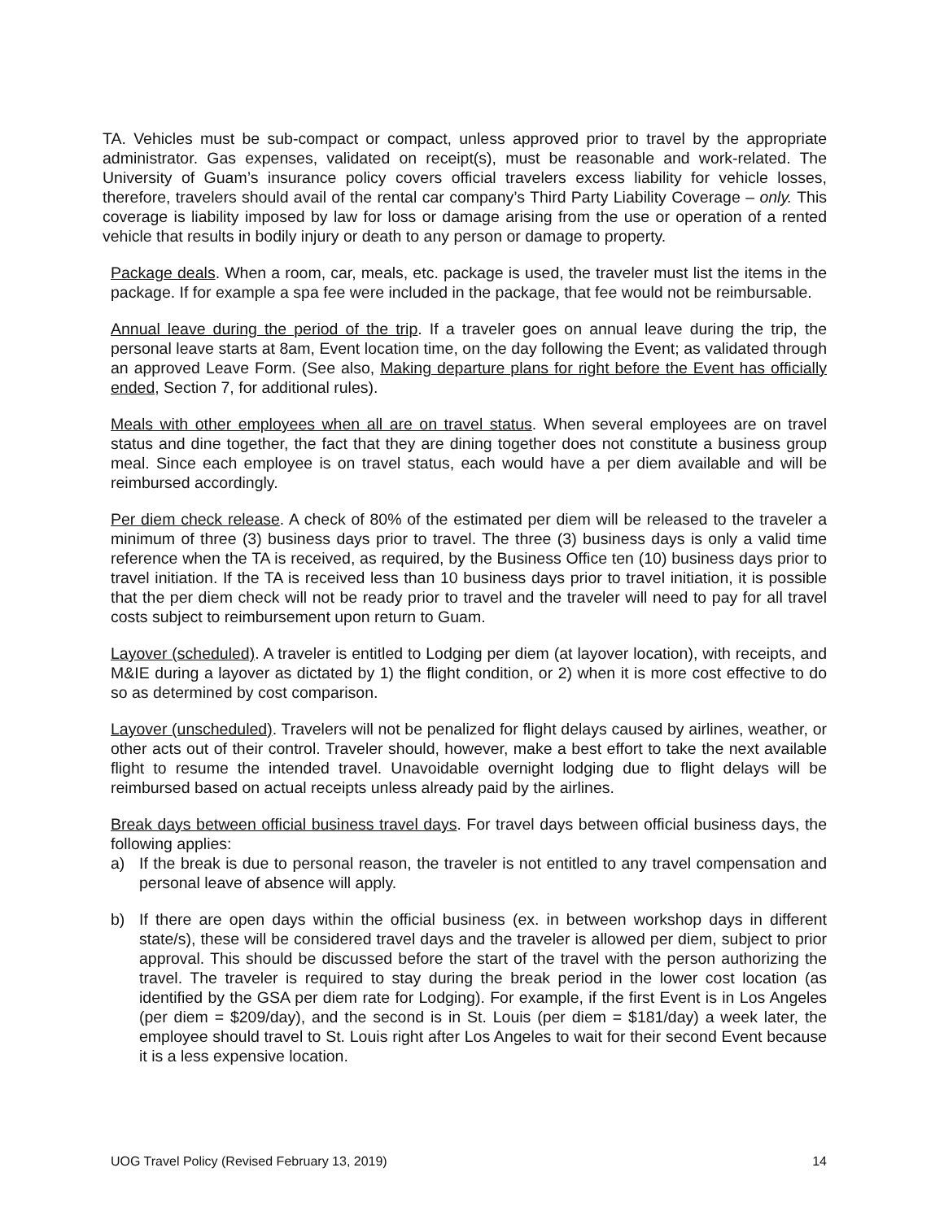TA. Vehicles must be sub-compact or compact, unless approved prior to travel by the appropriate administrator. Gas expenses, validated on receipt(s), must be reasonable and work-related. The University of Guam’s insurance policy covers official travelers excess liability for vehicle losses, therefore, travelers should avail of the rental car company’s Third Party Liability Coverage – only. This coverage is liability imposed by law for loss or damage arising from the use or operation of a rented vehicle that results in bodily injury or death to any person or damage to property.
Package deals. When a room, car, meals, etc. package is used, the traveler must list the items in the package. If for example a spa fee were included in the package, that fee would not be reimbursable.
Annual leave during the period of the trip. If a traveler goes on annual leave during the trip, the personal leave starts at 8am, Event location time, on the day following the Event; as validated through an approved Leave Form. (See also, Making departure plans for right before the Event has officially ended, Section 7, for additional rules).
Meals with other employees when all are on travel status. When several employees are on travel status and dine together, the fact that they are dining together does not constitute a business group meal. Since each employee is on travel status, each would have a per diem available and will be reimbursed accordingly.
Per diem check release. A check of 80% of the estimated per diem will be released to the traveler a minimum of three (3) business days prior to travel. The three (3) business days is only a valid time reference when the TA is received, as required, by the Business Office ten (10) business days prior to travel initiation. If the TA is received less than 10 business days prior to travel initiation, it is possible that the per diem check will not be ready prior to travel and the traveler will need to pay for all travel costs subject to reimbursement upon return to Guam.
Layover (scheduled). A traveler is entitled to Lodging per diem (at layover location), with receipts, and M&IE during a layover as dictated by 1) the flight condition, or 2) when it is more cost effective to do so as determined by cost comparison.
Layover (unscheduled). Travelers will not be penalized for flight delays caused by airlines, weather, or other acts out of their control. Traveler should, however, make a best effort to take the next available flight to resume the intended travel. Unavoidable overnight lodging due to flight delays will be reimbursed based on actual receipts unless already paid by the airlines.
Break days between official business travel days. For travel days between official business days, the following applies:
a) If the break is due to personal reason, the traveler is not entitled to any travel compensation and personal leave of absence will apply.
b) If there are open days within the official business (ex. in between workshop days in different state/s), these will be considered travel days and the traveler is allowed per diem, subject to prior approval. This should be discussed before the start of the travel with the person authorizing the travel. The traveler is required to stay during the break period in the lower cost location (as identified by the GSA per diem rate for Lodging). For example, if the first Event is in Los Angeles (per diem = $209/day), and the second is in St. Louis (per diem = $181/day) a week later, the employee should travel to St. Louis right after Los Angeles to wait for their second Event because it is a less expensive location.
UOG Travel Policy (Revised February 13, 2019) 14